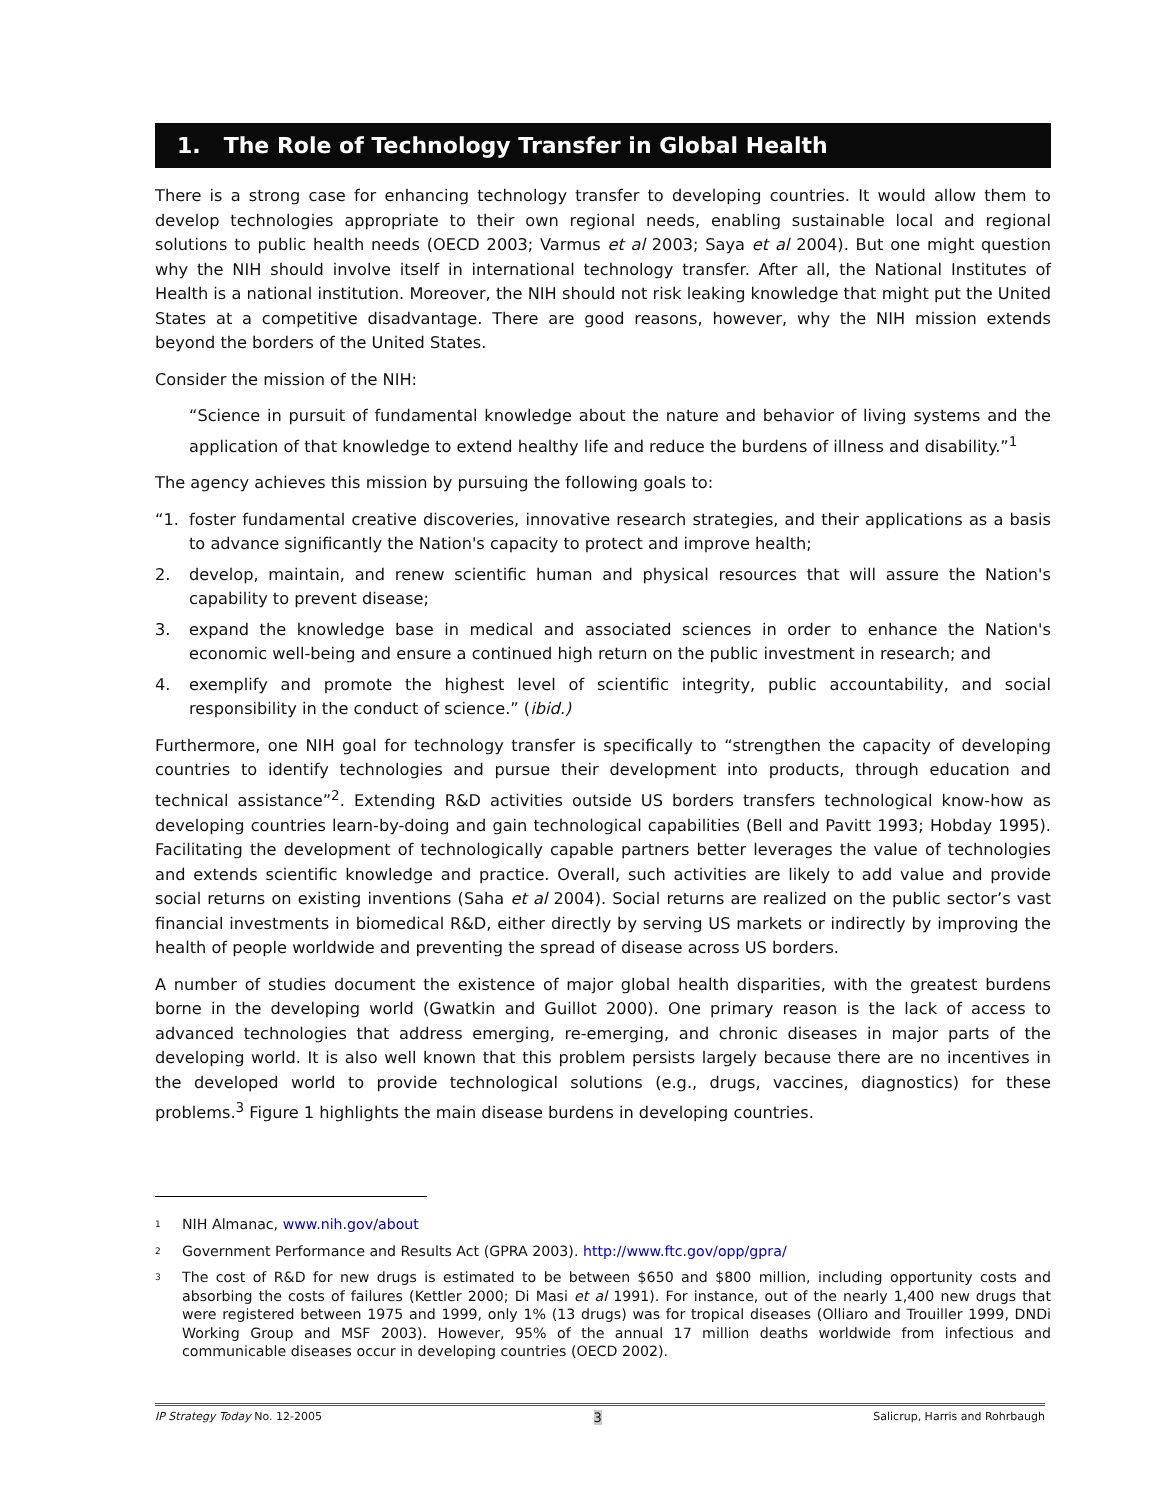1. The Role of Technology Transfer in Global Health
There is a strong case for enhancing technology transfer to developing countries. It would allow them to develop technologies appropriate to their own regional needs, enabling sustainable local and regional solutions to public health needs (OECD 2003; Varmus et al 2003; Saya et al 2004). But one might question why the NIH should involve itself in international technology transfer. After all, the National Institutes of Health is a national institution. Moreover, the NIH should not risk leaking knowledge that might put the United States at a competitive disadvantage. There are good reasons, however, why the NIH mission extends beyond the borders of the United States.
Consider the mission of the NIH:
“Science in pursuit of fundamental knowledge about the nature and behavior of living systems and the application of that knowledge to extend healthy life and reduce the burdens of illness and disability.”<sup>1</sup>
The agency achieves this mission by pursuing the following goals to:
“1. foster fundamental creative discoveries, innovative research strategies, and their applications as a basis to advance significantly the Nation's capacity to protect and improve health;
2. develop, maintain, and renew scientific human and physical resources that will assure the Nation's capability to prevent disease;
3. expand the knowledge base in medical and associated sciences in order to enhance the Nation's economic well-being and ensure a continued high return on the public investment in research; and
4. exemplify and promote the highest level of scientific integrity, public accountability, and social responsibility in the conduct of science.” (ibid.)
Furthermore, one NIH goal for technology transfer is specifically to “strengthen the capacity of developing countries to identify technologies and pursue their development into products, through education and technical assistance”<sup>2</sup>. Extending R&D activities outside US borders transfers technological know-how as developing countries learn-by-doing and gain technological capabilities (Bell and Pavitt 1993; Hobday 1995). Facilitating the development of technologically capable partners better leverages the value of technologies and extends scientific knowledge and practice. Overall, such activities are likely to add value and provide social returns on existing inventions (Saha et al 2004). Social returns are realized on the public sector’s vast financial investments in biomedical R&D, either directly by serving US markets or indirectly by improving the health of people worldwide and preventing the spread of disease across US borders.
A number of studies document the existence of major global health disparities, with the greatest burdens borne in the developing world (Gwatkin and Guillot 2000). One primary reason is the lack of access to advanced technologies that address emerging, re-emerging, and chronic diseases in major parts of the developing world. It is also well known that this problem persists largely because there are no incentives in the developed world to provide technological solutions (e.g., drugs, vaccines, diagnostics) for these problems.<sup>3</sup> Figure 1 highlights the main disease burdens in developing countries.
<sup>1</sup> NIH Almanac, www.nih.gov/about
<sup>2</sup> Government Performance and Results Act (GPRA 2003). http://www.ftc.gov/opp/gpra/
<sup>3</sup> The cost of R&D for new drugs is estimated to be between $650 and $800 million, including opportunity costs and absorbing the costs of failures (Kettler 2000; Di Masi et al 1991). For instance, out of the nearly 1,400 new drugs that were registered between 1975 and 1999, only 1% (13 drugs) was for tropical diseases (Olliaro and Trouiller 1999, DNDi Working Group and MSF 2003). However, 95% of the annual 17 million deaths worldwide from infectious and communicable diseases occur in developing countries (OECD 2002).
IP Strategy Today No. 12-2005 3 Salicrup, Harris and Rohrbaugh